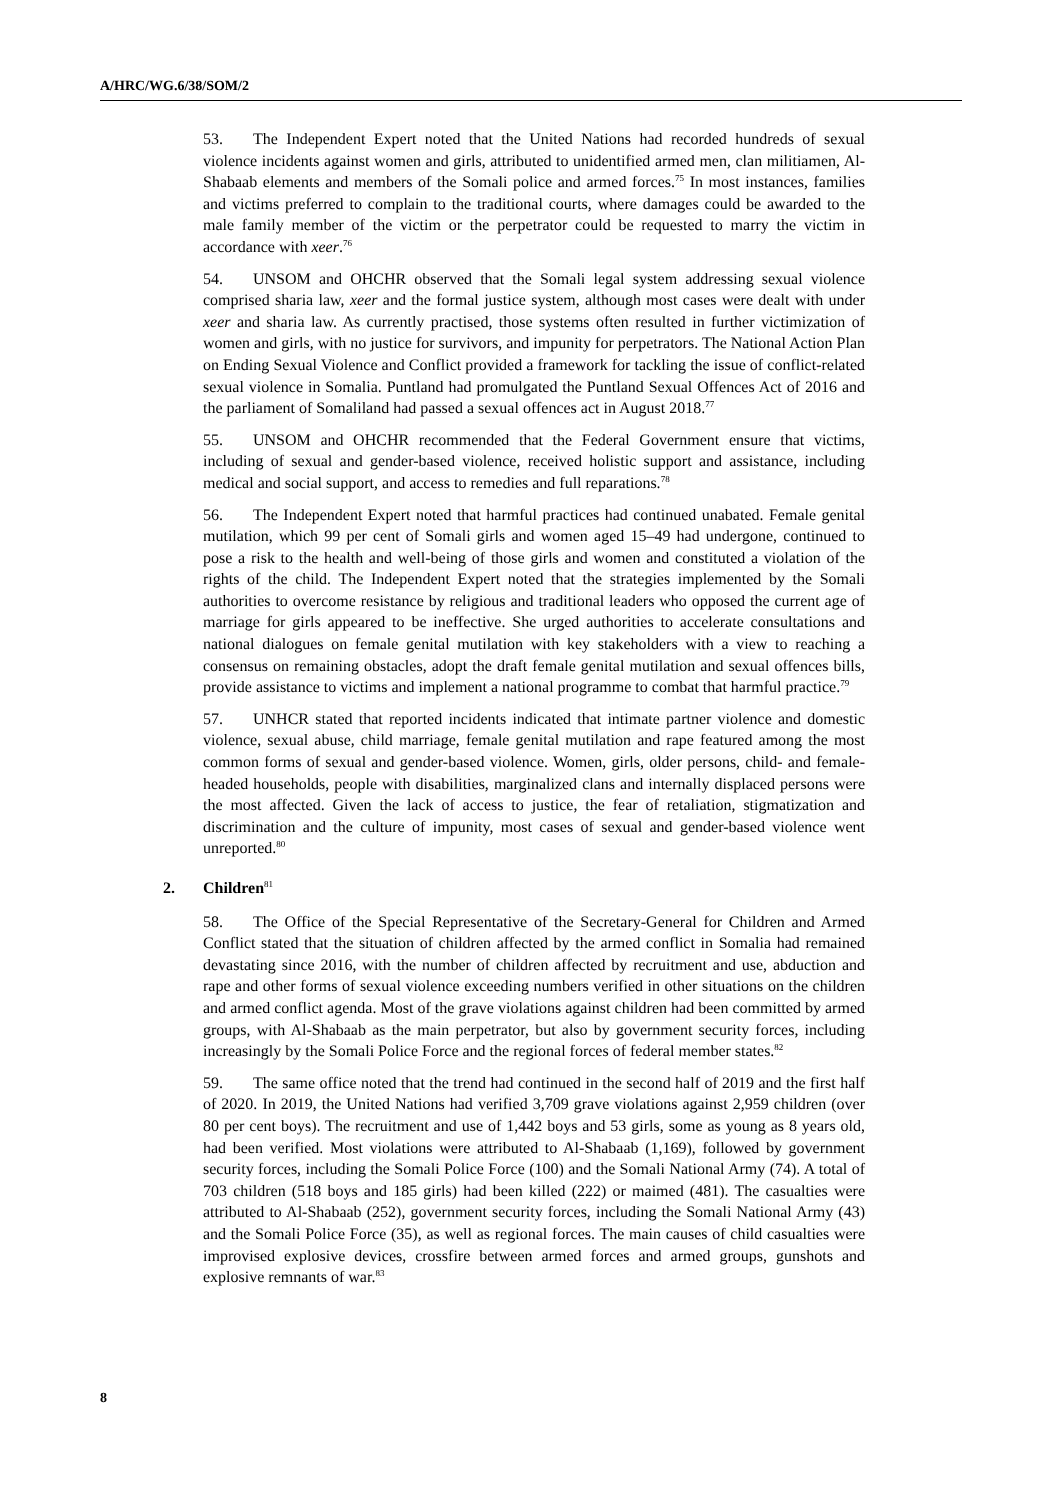A/HRC/WG.6/38/SOM/2
53. The Independent Expert noted that the United Nations had recorded hundreds of sexual violence incidents against women and girls, attributed to unidentified armed men, clan militiamen, Al-Shabaab elements and members of the Somali police and armed forces.<sup>75</sup> In most instances, families and victims preferred to complain to the traditional courts, where damages could be awarded to the male family member of the victim or the perpetrator could be requested to marry the victim in accordance with xeer.<sup>76</sup>
54. UNSOM and OHCHR observed that the Somali legal system addressing sexual violence comprised sharia law, xeer and the formal justice system, although most cases were dealt with under xeer and sharia law. As currently practised, those systems often resulted in further victimization of women and girls, with no justice for survivors, and impunity for perpetrators. The National Action Plan on Ending Sexual Violence and Conflict provided a framework for tackling the issue of conflict-related sexual violence in Somalia. Puntland had promulgated the Puntland Sexual Offences Act of 2016 and the parliament of Somaliland had passed a sexual offences act in August 2018.<sup>77</sup>
55. UNSOM and OHCHR recommended that the Federal Government ensure that victims, including of sexual and gender-based violence, received holistic support and assistance, including medical and social support, and access to remedies and full reparations.<sup>78</sup>
56. The Independent Expert noted that harmful practices had continued unabated. Female genital mutilation, which 99 per cent of Somali girls and women aged 15–49 had undergone, continued to pose a risk to the health and well-being of those girls and women and constituted a violation of the rights of the child. The Independent Expert noted that the strategies implemented by the Somali authorities to overcome resistance by religious and traditional leaders who opposed the current age of marriage for girls appeared to be ineffective. She urged authorities to accelerate consultations and national dialogues on female genital mutilation with key stakeholders with a view to reaching a consensus on remaining obstacles, adopt the draft female genital mutilation and sexual offences bills, provide assistance to victims and implement a national programme to combat that harmful practice.<sup>79</sup>
57. UNHCR stated that reported incidents indicated that intimate partner violence and domestic violence, sexual abuse, child marriage, female genital mutilation and rape featured among the most common forms of sexual and gender-based violence. Women, girls, older persons, child- and female-headed households, people with disabilities, marginalized clans and internally displaced persons were the most affected. Given the lack of access to justice, the fear of retaliation, stigmatization and discrimination and the culture of impunity, most cases of sexual and gender-based violence went unreported.<sup>80</sup>
2. Children<sup>81</sup>
58. The Office of the Special Representative of the Secretary-General for Children and Armed Conflict stated that the situation of children affected by the armed conflict in Somalia had remained devastating since 2016, with the number of children affected by recruitment and use, abduction and rape and other forms of sexual violence exceeding numbers verified in other situations on the children and armed conflict agenda. Most of the grave violations against children had been committed by armed groups, with Al-Shabaab as the main perpetrator, but also by government security forces, including increasingly by the Somali Police Force and the regional forces of federal member states.<sup>82</sup>
59. The same office noted that the trend had continued in the second half of 2019 and the first half of 2020. In 2019, the United Nations had verified 3,709 grave violations against 2,959 children (over 80 per cent boys). The recruitment and use of 1,442 boys and 53 girls, some as young as 8 years old, had been verified. Most violations were attributed to Al-Shabaab (1,169), followed by government security forces, including the Somali Police Force (100) and the Somali National Army (74). A total of 703 children (518 boys and 185 girls) had been killed (222) or maimed (481). The casualties were attributed to Al-Shabaab (252), government security forces, including the Somali National Army (43) and the Somali Police Force (35), as well as regional forces. The main causes of child casualties were improvised explosive devices, crossfire between armed forces and armed groups, gunshots and explosive remnants of war.<sup>83</sup>
8